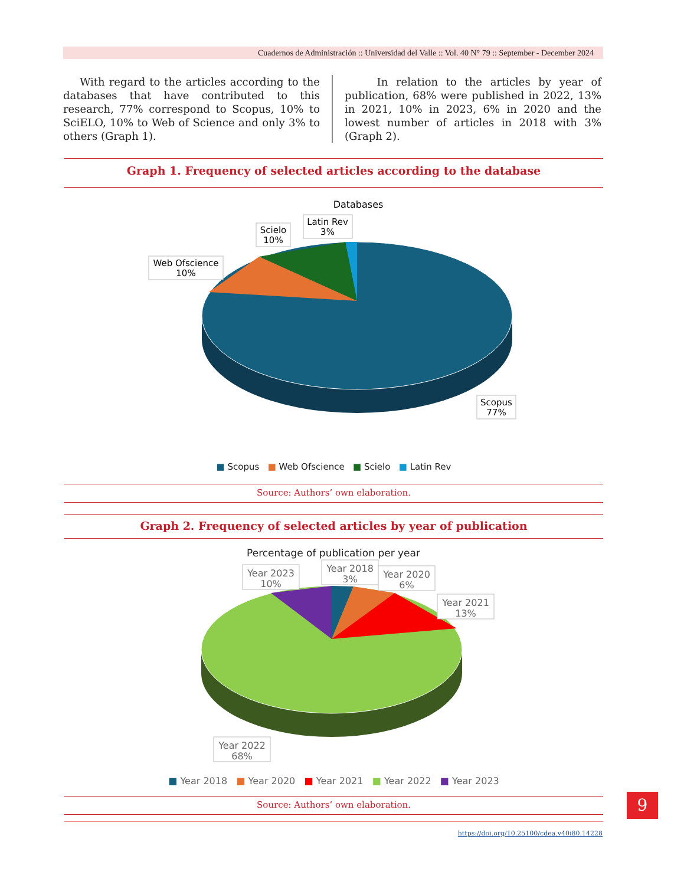Cuadernos de Administración :: Universidad del Valle :: Vol. 40 N° 79 :: September - December 2024
With regard to the articles according to the databases that have contributed to this research, 77% correspond to Scopus, 10% to SciELO, 10% to Web of Science and only 3% to others (Graph 1).
In relation to the articles by year of publication, 68% were published in 2022, 13% in 2021, 10% in 2023, 6% in 2020 and the lowest number of articles in 2018 with 3% (Graph 2).
Graph 1. Frequency of selected articles according to the database
Databases
Latin Rev
3%
Scielo
10%
Web Ofscience
10%
Scopus
77%
■ Scopus ■ Web Ofscience ■ Scielo ■ Latin Rev
Source: Authors’ own elaboration.
Graph 2. Frequency of selected articles by year of publication
Percentage of publication per year
Year 2023
10%
Year 2018
3%
Year 2020
6%
Year 2021
13%
Year 2022
68%
■ Year 2018 ■ Year 2020 ■ Year 2021 ■ Year 2022 ■ Year 2023
Source: Authors’ own elaboration. 9
https://doi.org/10.25100/cdea.v40i80.14228